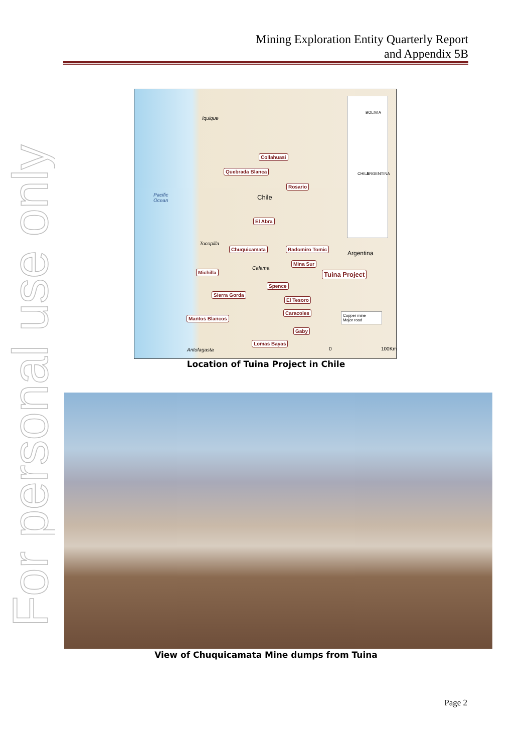Mining Exploration Entity Quarterly Report
and Appendix 5B
For personal use only
Iquique
Pacific
Ocean Chile
Argentina
Tocopilla
Calama
Antofagasta
Collahuasi
Quebrada Blanca
Rosario
El Abra
Chuquicamata Radomiro Tomic
Mina Sur
Tuina Project Michilla
Spence
Sierra Gorda
El Tesoro
Caracoles
Mantos Blancos
Gaby
Lomas Bayas
BOLIVIA
CHILE ARGENTINA
Copper mine
Major road
0 100Km
Location of Tuina Project in Chile
View of Chuquicamata Mine dumps from Tuina
Page 2